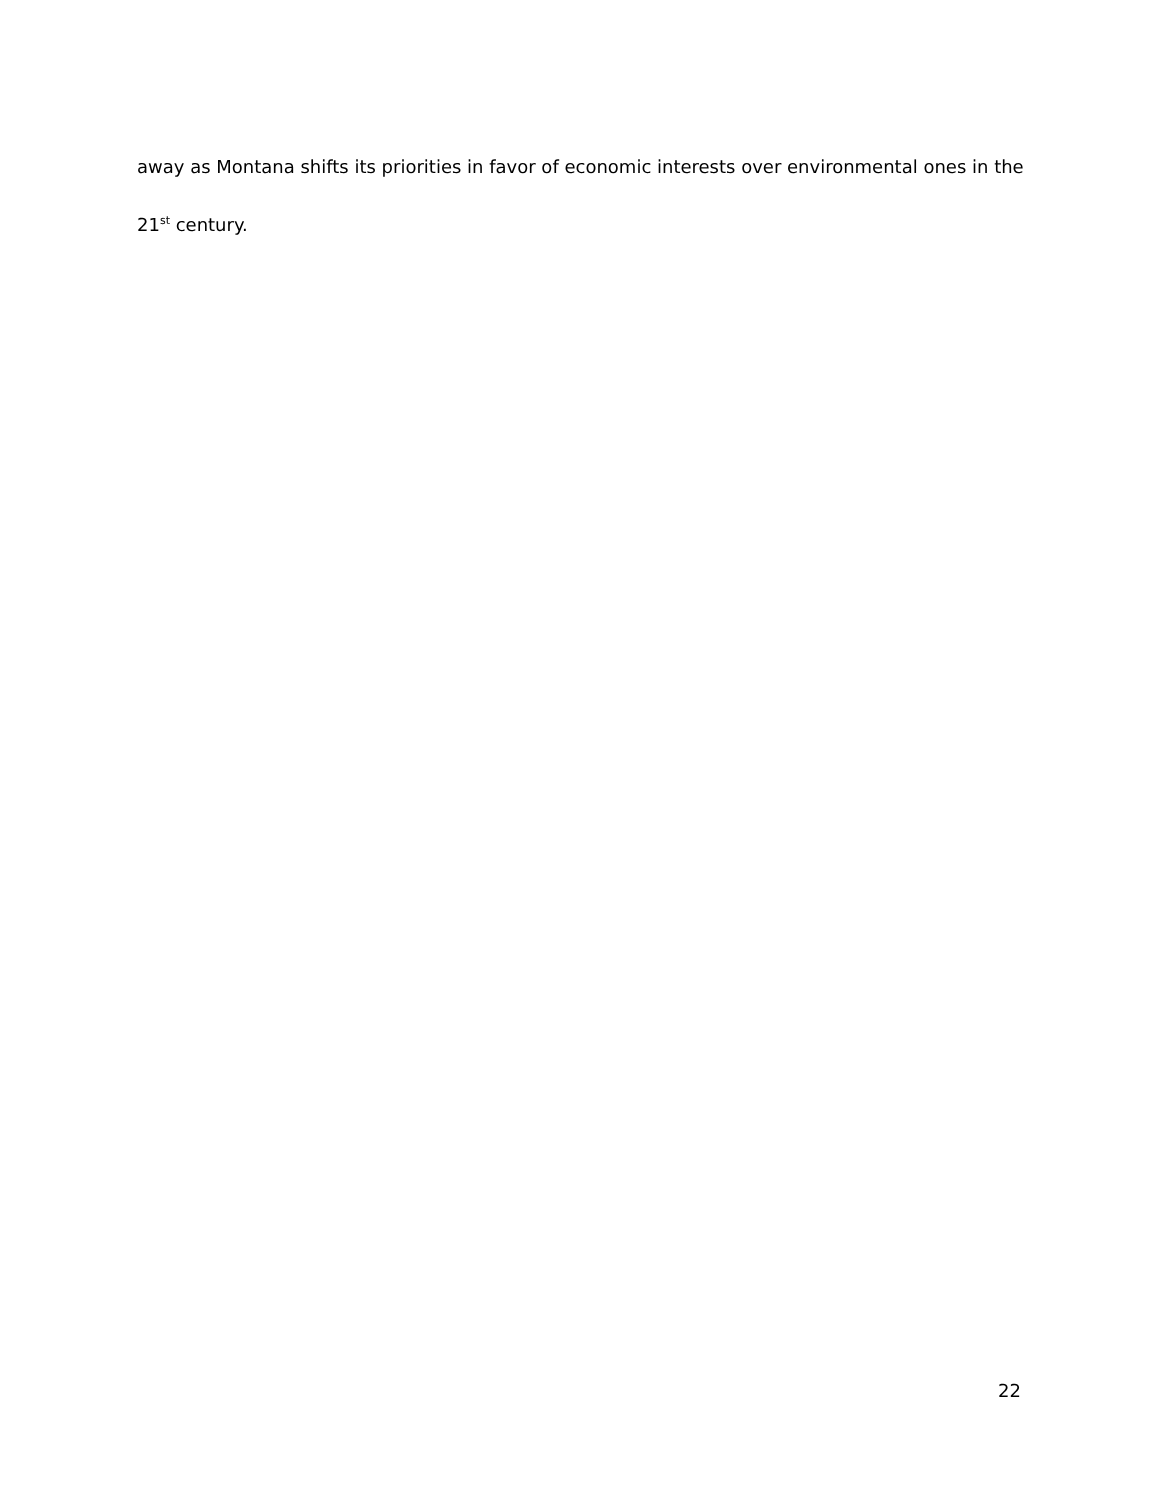away as Montana shifts its priorities in favor of economic interests over environmental ones in the 21<sup>st</sup> century.
22